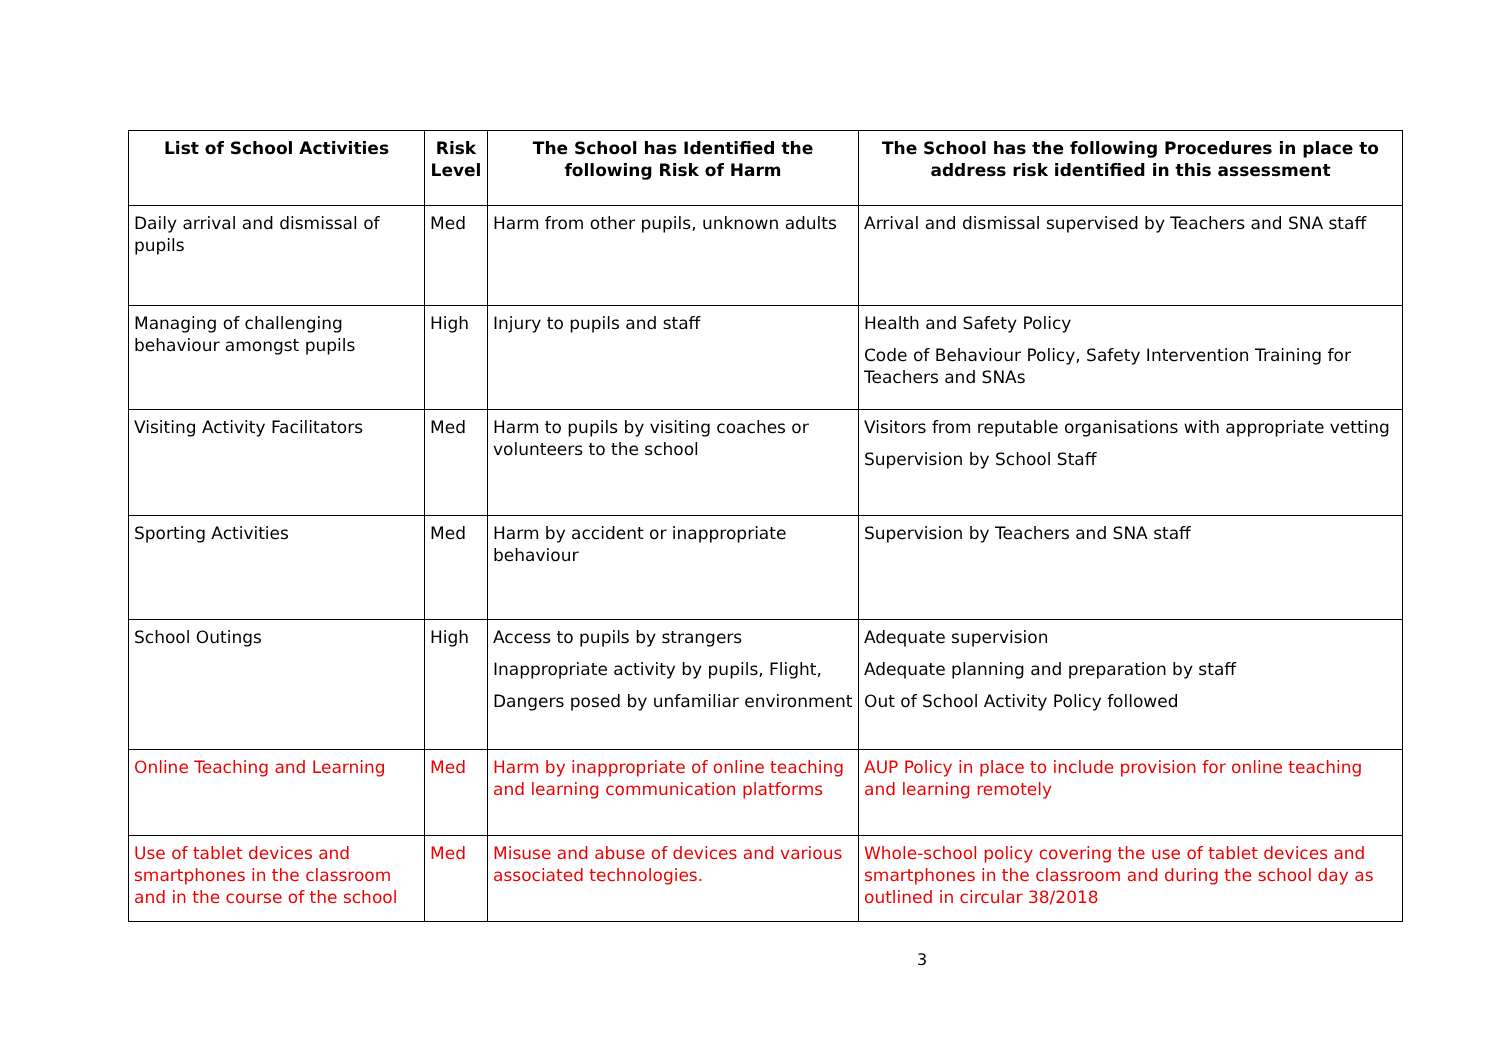| List of School Activities | Risk Level | The School has Identified the following Risk of Harm | The School has the following Procedures in place to address risk identified in this assessment |
| --- | --- | --- | --- |
| Daily arrival and dismissal of pupils | Med | Harm from other pupils, unknown adults | Arrival and dismissal supervised by Teachers and SNA staff |
| Managing of challenging behaviour amongst pupils | High | Injury to pupils and staff | Health and Safety Policy Code of Behaviour Policy, Safety Intervention Training for Teachers and SNAs |
| Visiting Activity Facilitators | Med | Harm to pupils by visiting coaches or volunteers to the school | Visitors from reputable organisations with appropriate vetting Supervision by School Staff |
| Sporting Activities | Med | Harm by accident or inappropriate behaviour | Supervision by Teachers and SNA staff |
| School Outings | High | Access to pupils by strangers Inappropriate activity by pupils, Flight, Dangers posed by unfamiliar environment | Adequate supervision Adequate planning and preparation by staff Out of School Activity Policy followed |
| Online Teaching and Learning | Med | Harm by inappropriate of online teaching and learning communication platforms | AUP Policy in place to include provision for online teaching and learning remotely |
| Use of tablet devices and smartphones in the classroom and in the course of the school | Med | Misuse and abuse of devices and various associated technologies. | Whole-school policy covering the use of tablet devices and smartphones in the classroom and during the school day as outlined in circular 38/2018 |
3